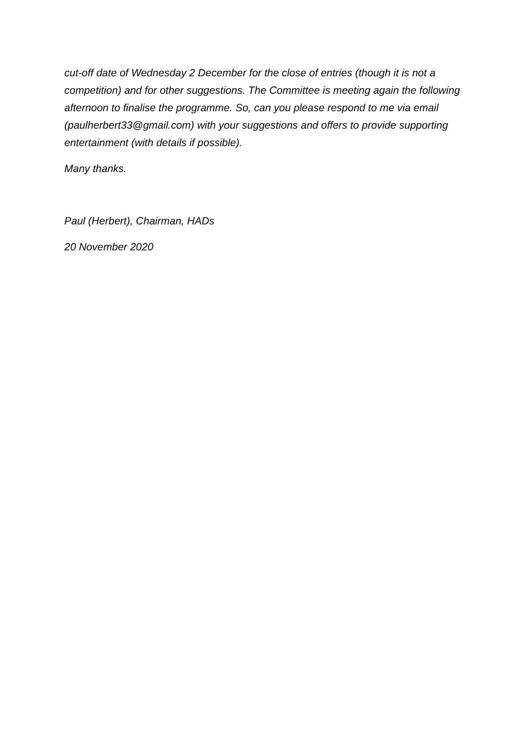cut-off date of Wednesday 2 December for the close of entries (though it is not a competition) and for other suggestions. The Committee is meeting again the following afternoon to finalise the programme. So, can you please respond to me via email (paulherbert33@gmail.com) with your suggestions and offers to provide supporting entertainment (with details if possible).
Many thanks.
Paul (Herbert), Chairman, HADs
20 November 2020